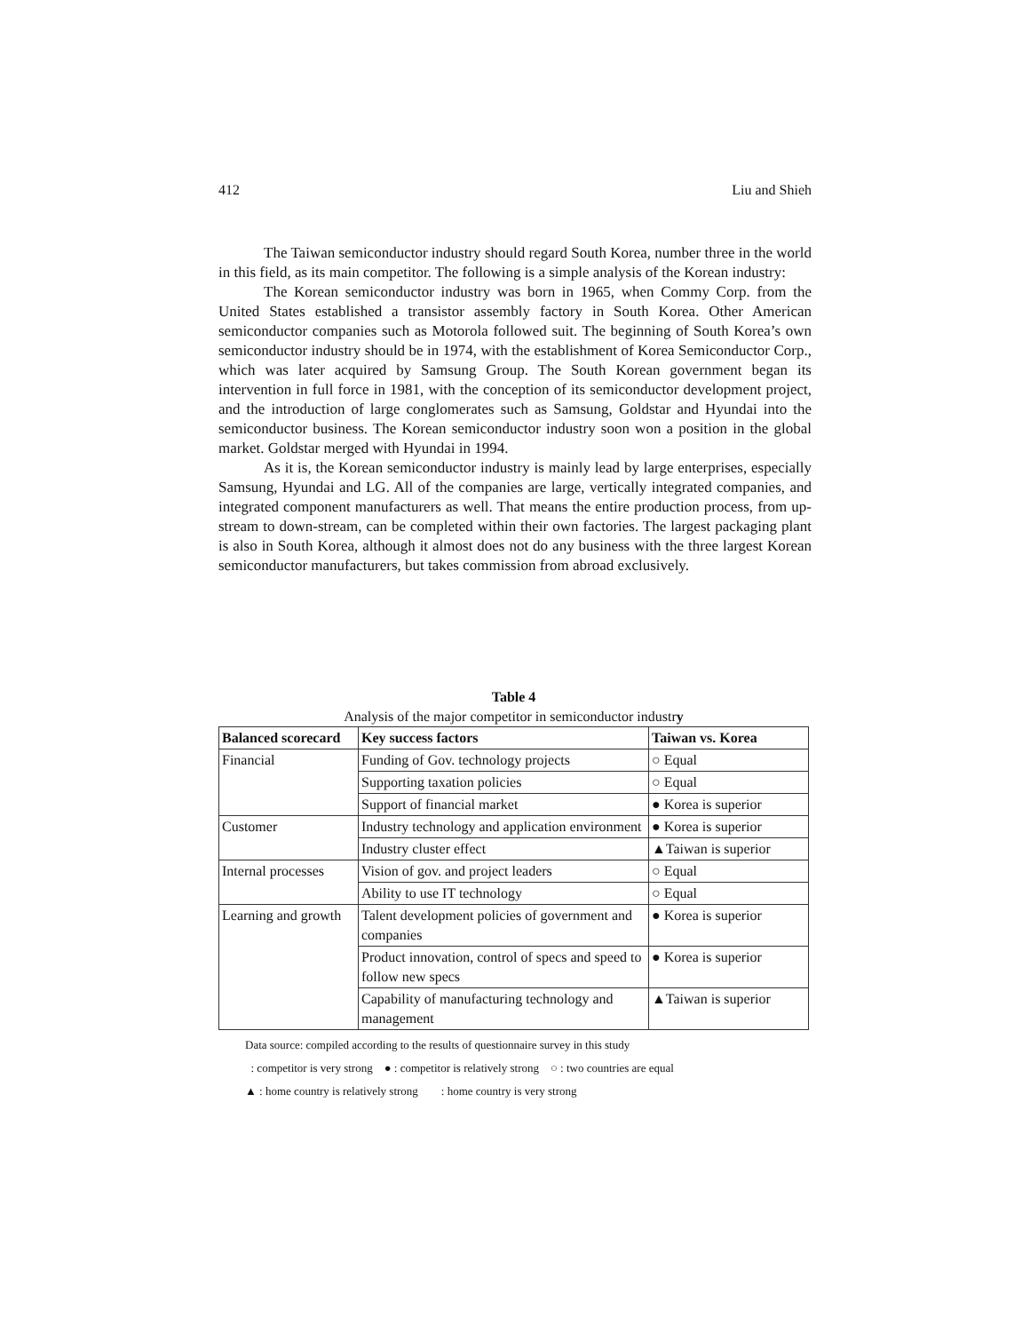412 Liu and Shieh
The Taiwan semiconductor industry should regard South Korea, number three in the world in this field, as its main competitor. The following is a simple analysis of the Korean industry:
The Korean semiconductor industry was born in 1965, when Commy Corp. from the United States established a transistor assembly factory in South Korea. Other American semiconductor companies such as Motorola followed suit. The beginning of South Korea’s own semiconductor industry should be in 1974, with the establishment of Korea Semiconductor Corp., which was later acquired by Samsung Group. The South Korean government began its intervention in full force in 1981, with the conception of its semiconductor development project, and the introduction of large conglomerates such as Samsung, Goldstar and Hyundai into the semiconductor business. The Korean semiconductor industry soon won a position in the global market. Goldstar merged with Hyundai in 1994.
As it is, the Korean semiconductor industry is mainly lead by large enterprises, especially Samsung, Hyundai and LG. All of the companies are large, vertically integrated companies, and integrated component manufacturers as well. That means the entire production process, from up-stream to down-stream, can be completed within their own factories. The largest packaging plant is also in South Korea, although it almost does not do any business with the three largest Korean semiconductor manufacturers, but takes commission from abroad exclusively.
Table 4
Analysis of the major competitor in semiconductor industry
| Balanced scorecard | Key success factors | Taiwan vs. Korea |
| --- | --- | --- |
| Financial | Funding of Gov. technology projects | ○ Equal |
| | Supporting taxation policies | ○ Equal |
| | Support of financial market | ● Korea is superior |
| Customer | Industry technology and application environment | ● Korea is superior |
| | Industry cluster effect | ▲Taiwan is superior |
| Internal processes | Vision of gov. and project leaders | ○ Equal |
| | Ability to use IT technology | ○ Equal |
| Learning and growth | Talent development policies of government and companies | ● Korea is superior |
| | Product innovation, control of specs and speed to follow new specs | ● Korea is superior |
| | Capability of manufacturing technology and management | ▲Taiwan is superior |
Data source: compiled according to the results of questionnaire survey in this study
: competitor is very strong ● : competitor is relatively strong ○ : two countries are equal
▲ : home country is relatively strong : home country is very strong